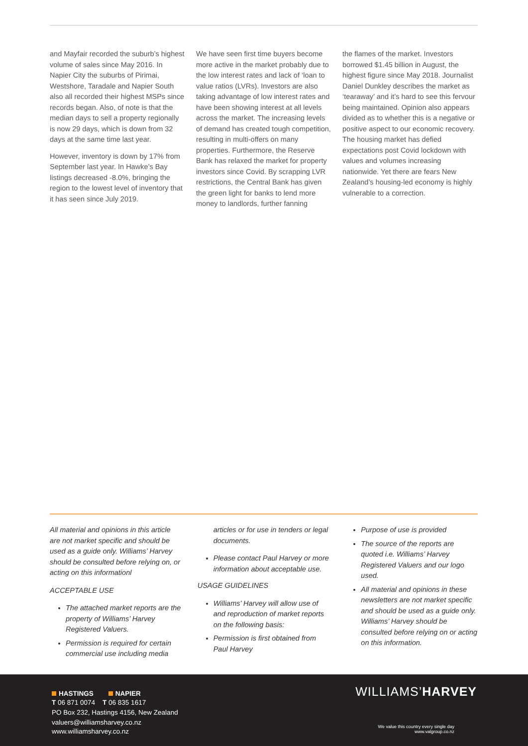and Mayfair recorded the suburb’s highest volume of sales since May 2016. In Napier City the suburbs of Pirimai, Westshore, Taradale and Napier South also all recorded their highest MSPs since records began. Also, of note is that the median days to sell a property regionally is now 29 days, which is down from 32 days at the same time last year.
However, inventory is down by 17% from September last year. In Hawke’s Bay listings decreased -8.0%, bringing the region to the lowest level of inventory that it has seen since July 2019.
We have seen first time buyers become more active in the market probably due to the low interest rates and lack of ‘loan to value ratios (LVRs). Investors are also taking advantage of low interest rates and have been showing interest at all levels across the market. The increasing levels of demand has created tough competition, resulting in multi-offers on many properties. Furthermore, the Reserve Bank has relaxed the market for property investors since Covid. By scrapping LVR restrictions, the Central Bank has given the green light for banks to lend more money to landlords, further fanning
the flames of the market. Investors borrowed $1.45 billion in August, the highest figure since May 2018. Journalist Daniel Dunkley describes the market as ‘tearaway’ and it’s hard to see this fervour being maintained. Opinion also appears divided as to whether this is a negative or positive aspect to our economic recovery. The housing market has defied expectations post Covid lockdown with values and volumes increasing nationwide. Yet there are fears New Zealand’s housing-led economy is highly vulnerable to a correction.
All material and opinions in this article are not market specific and should be used as a guide only. Williams’ Harvey should be consulted before relying on, or acting on this informationl
ACCEPTABLE USE
The attached market reports are the property of Williams’ Harvey Registered Valuers.
Permission is required for certain commercial use including media
articles or for use in tenders or legal documents.
Please contact Paul Harvey or more information about acceptable use.
USAGE GUIDELINES
Williams’ Harvey will allow use of and reproduction of market reports on the following basis:
Permission is first obtained from Paul Harvey
Purpose of use is provided
The source of the reports are quoted i.e. Williams’ Harvey Registered Valuers and our logo used.
All material and opinions in these newsletters are not market specific and should be used as a guide only. Williams’ Harvey should be consulted before relying on or acting on this information.
HASTINGS NAPIER
T 06 871 0074 T 06 835 1617
PO Box 232, Hastings 4156, New Zealand
valuers@williamsharvey.co.nz
www.williamsharvey.co.nz
WILLIAMS’HARVEY
We value this country every single day
www.valgroup.co.nz